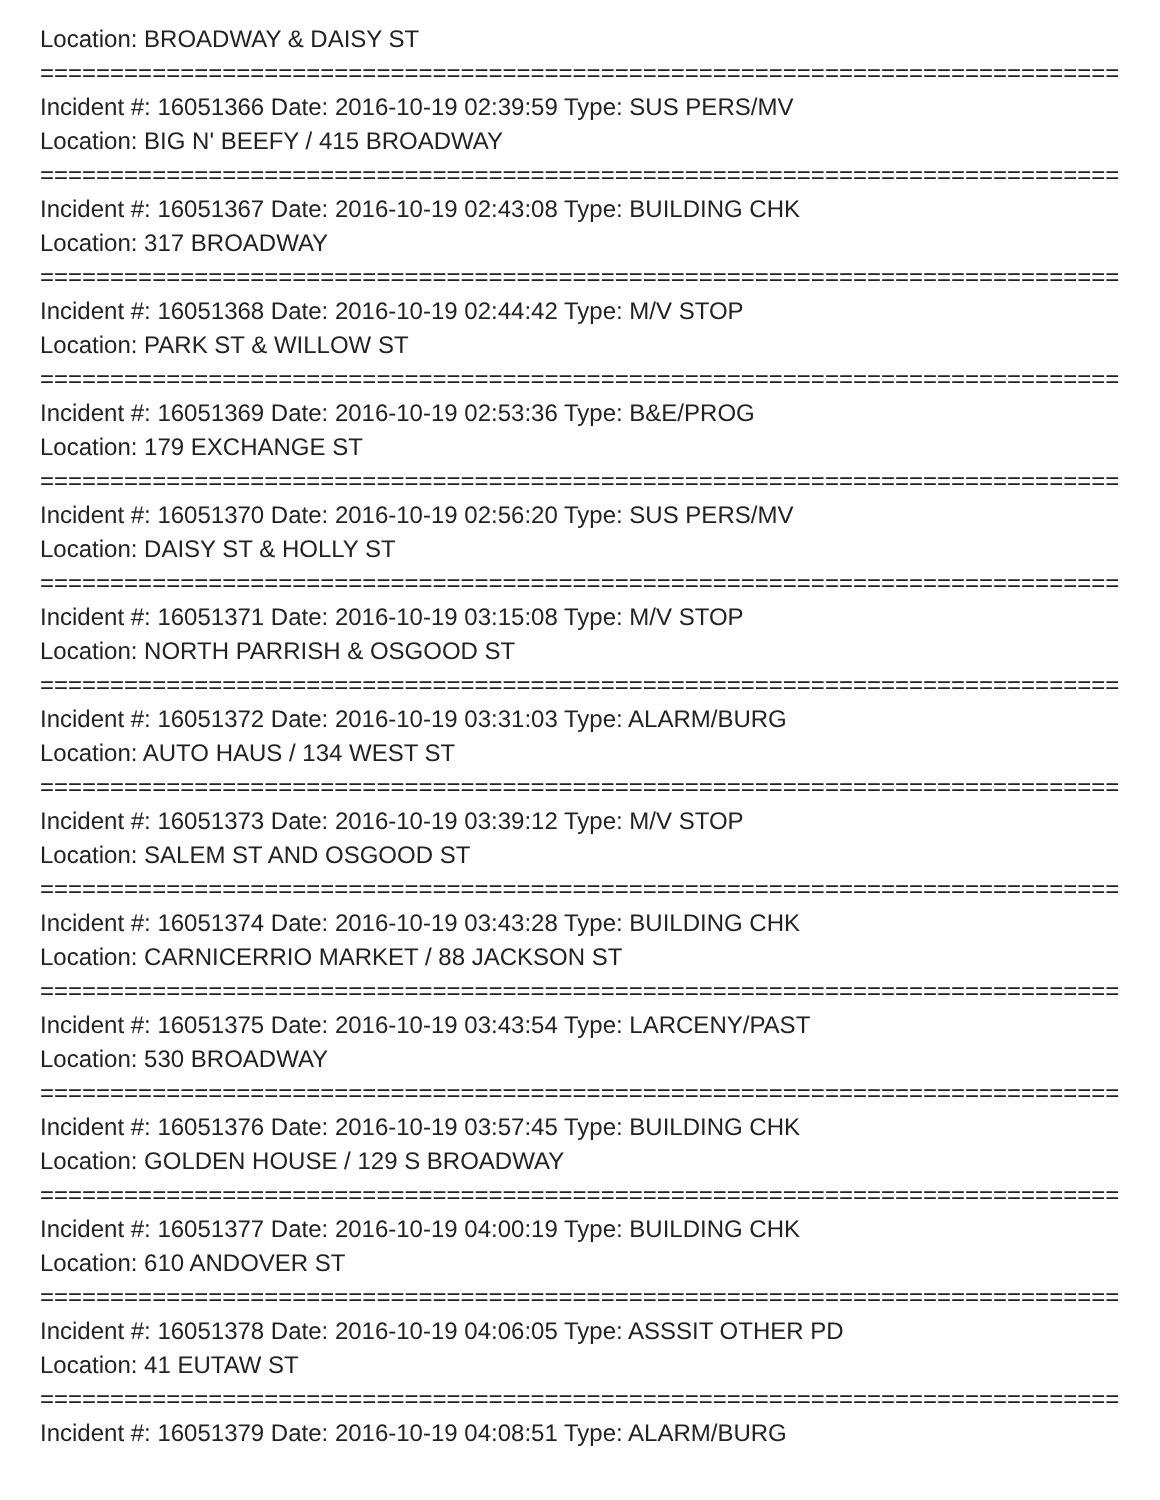Location: BROADWAY & DAISY ST
================================================================================
Incident #: 16051366 Date: 2016-10-19 02:39:59 Type: SUS PERS/MV
Location: BIG N' BEEFY / 415 BROADWAY
================================================================================
Incident #: 16051367 Date: 2016-10-19 02:43:08 Type: BUILDING CHK
Location: 317 BROADWAY
================================================================================
Incident #: 16051368 Date: 2016-10-19 02:44:42 Type: M/V STOP
Location: PARK ST & WILLOW ST
================================================================================
Incident #: 16051369 Date: 2016-10-19 02:53:36 Type: B&E/PROG
Location: 179 EXCHANGE ST
================================================================================
Incident #: 16051370 Date: 2016-10-19 02:56:20 Type: SUS PERS/MV
Location: DAISY ST & HOLLY ST
================================================================================
Incident #: 16051371 Date: 2016-10-19 03:15:08 Type: M/V STOP
Location: NORTH PARRISH & OSGOOD ST
================================================================================
Incident #: 16051372 Date: 2016-10-19 03:31:03 Type: ALARM/BURG
Location: AUTO HAUS / 134 WEST ST
================================================================================
Incident #: 16051373 Date: 2016-10-19 03:39:12 Type: M/V STOP
Location: SALEM ST AND OSGOOD ST
================================================================================
Incident #: 16051374 Date: 2016-10-19 03:43:28 Type: BUILDING CHK
Location: CARNICERRIO MARKET / 88 JACKSON ST
================================================================================
Incident #: 16051375 Date: 2016-10-19 03:43:54 Type: LARCENY/PAST
Location: 530 BROADWAY
================================================================================
Incident #: 16051376 Date: 2016-10-19 03:57:45 Type: BUILDING CHK
Location: GOLDEN HOUSE / 129 S BROADWAY
================================================================================
Incident #: 16051377 Date: 2016-10-19 04:00:19 Type: BUILDING CHK
Location: 610 ANDOVER ST
================================================================================
Incident #: 16051378 Date: 2016-10-19 04:06:05 Type: ASSSIT OTHER PD
Location: 41 EUTAW ST
================================================================================
Incident #: 16051379 Date: 2016-10-19 04:08:51 Type: ALARM/BURG